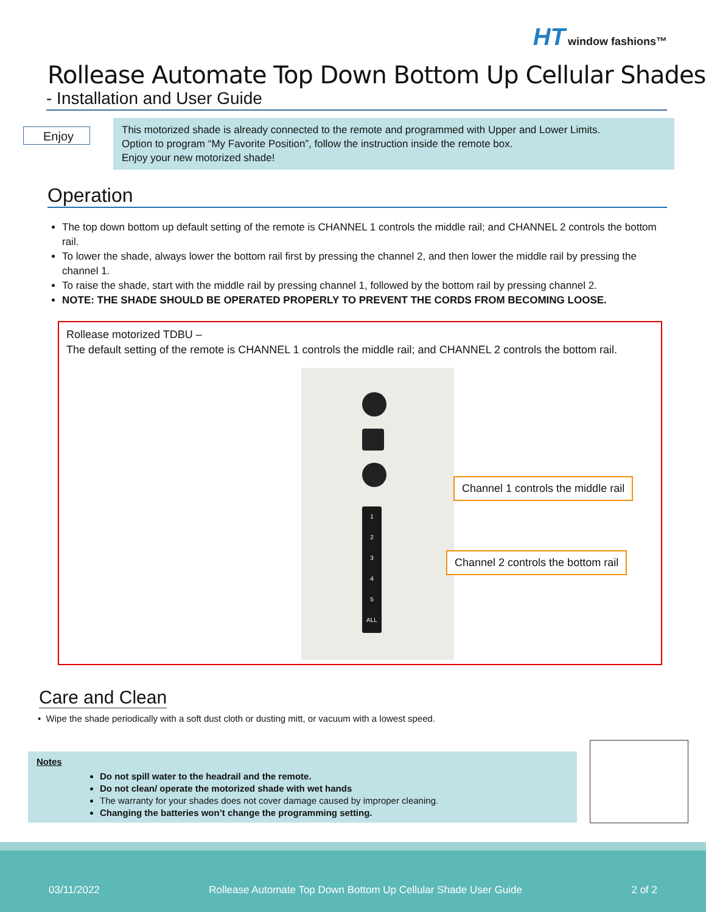HT window fashions™
Rollease Automate Top Down Bottom Up Cellular Shades
- Installation and User Guide
Enjoy
This motorized shade is already connected to the remote and programmed with Upper and Lower Limits.
Option to program “My Favorite Position”, follow the instruction inside the remote box.
Enjoy your new motorized shade!
Operation
The top down bottom up default setting of the remote is CHANNEL 1 controls the middle rail; and CHANNEL 2 controls the bottom rail.
To lower the shade, always lower the bottom rail first by pressing the channel 2, and then lower the middle rail by pressing the channel 1.
To raise the shade, start with the middle rail by pressing channel 1, followed by the bottom rail by pressing channel 2.
NOTE: THE SHADE SHOULD BE OPERATED PROPERLY TO PREVENT THE CORDS FROM BECOMING LOOSE.
Rollease motorized TDBU –
The default setting of the remote is CHANNEL 1 controls the middle rail; and CHANNEL 2 controls the bottom rail.
1
2
3
4
5
ALL
Channel 1 controls the middle rail
Channel 2 controls the bottom rail
Care and Clean
• Wipe the shade periodically with a soft dust cloth or dusting mitt, or vacuum with a lowest speed.
Notes
Do not spill water to the headrail and the remote.
Do not clean/ operate the motorized shade with wet hands
The warranty for your shades does not cover damage caused by improper cleaning.
Changing the batteries won’t change the programming setting.
03/11/2022 Rollease Automate Top Down Bottom Up Cellular Shade User Guide 2 of 2